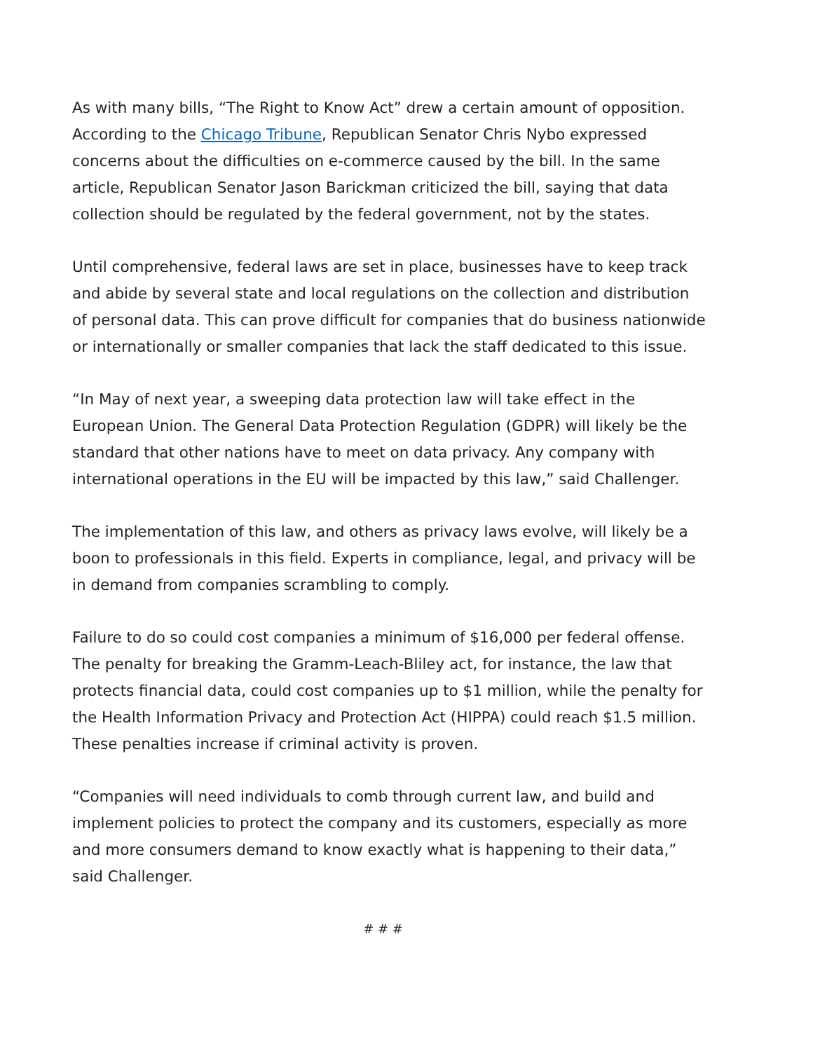As with many bills, “The Right to Know Act” drew a certain amount of opposition. According to the Chicago Tribune, Republican Senator Chris Nybo expressed concerns about the difficulties on e-commerce caused by the bill. In the same article, Republican Senator Jason Barickman criticized the bill, saying that data collection should be regulated by the federal government, not by the states.
Until comprehensive, federal laws are set in place, businesses have to keep track and abide by several state and local regulations on the collection and distribution of personal data. This can prove difficult for companies that do business nationwide or internationally or smaller companies that lack the staff dedicated to this issue.
“In May of next year, a sweeping data protection law will take effect in the European Union. The General Data Protection Regulation (GDPR) will likely be the standard that other nations have to meet on data privacy. Any company with international operations in the EU will be impacted by this law,” said Challenger.
The implementation of this law, and others as privacy laws evolve, will likely be a boon to professionals in this field. Experts in compliance, legal, and privacy will be in demand from companies scrambling to comply.
Failure to do so could cost companies a minimum of $16,000 per federal offense. The penalty for breaking the Gramm-Leach-Bliley act, for instance, the law that protects financial data, could cost companies up to $1 million, while the penalty for the Health Information Privacy and Protection Act (HIPPA) could reach $1.5 million. These penalties increase if criminal activity is proven.
“Companies will need individuals to comb through current law, and build and implement policies to protect the company and its customers, especially as more and more consumers demand to know exactly what is happening to their data,” said Challenger.
# # #